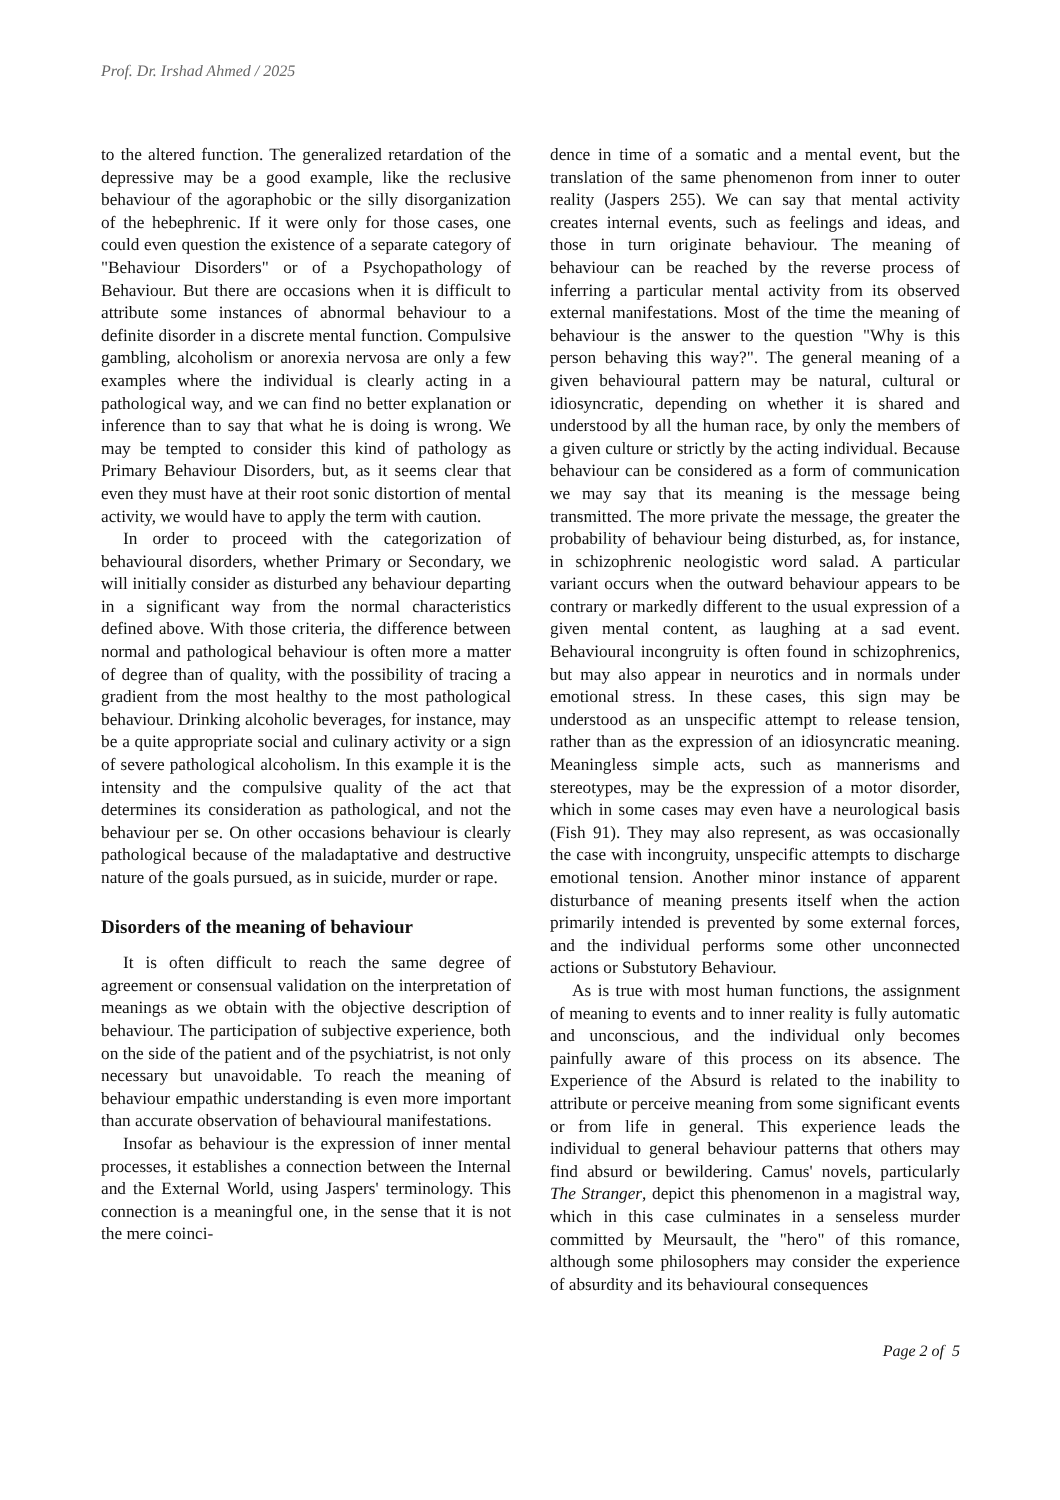Prof. Dr. Irshad Ahmed / 2025
to the altered function. The generalized retardation of the depressive may be a good example, like the reclusive behaviour of the agoraphobic or the silly disorganization of the hebephrenic. If it were only for those cases, one could even question the existence of a separate category of "Behaviour Disorders" or of a Psychopathology of Behaviour. But there are occasions when it is difficult to attribute some instances of abnormal behaviour to a definite disorder in a discrete mental function. Compulsive gambling, alcoholism or anorexia nervosa are only a few examples where the individual is clearly acting in a pathological way, and we can find no better explanation or inference than to say that what he is doing is wrong. We may be tempted to consider this kind of pathology as Primary Behaviour Disorders, but, as it seems clear that even they must have at their root sonic distortion of mental activity, we would have to apply the term with caution.
In order to proceed with the categorization of behavioural disorders, whether Primary or Secondary, we will initially consider as disturbed any behaviour departing in a significant way from the normal characteristics defined above. With those criteria, the difference between normal and pathological behaviour is often more a matter of degree than of quality, with the possibility of tracing a gradient from the most healthy to the most pathological behaviour. Drinking alcoholic beverages, for instance, may be a quite appropriate social and culinary activity or a sign of severe pathological alcoholism. In this example it is the intensity and the compulsive quality of the act that determines its consideration as pathological, and not the behaviour per se. On other occasions behaviour is clearly pathological because of the maladaptative and destructive nature of the goals pursued, as in suicide, murder or rape.
Disorders of the meaning of behaviour
It is often difficult to reach the same degree of agreement or consensual validation on the interpretation of meanings as we obtain with the objective description of behaviour. The participation of subjective experience, both on the side of the patient and of the psychiatrist, is not only necessary but unavoidable. To reach the meaning of behaviour empathic understanding is even more important than accurate observation of behavioural manifestations.
Insofar as behaviour is the expression of inner mental processes, it establishes a connection between the Internal and the External World, using Jaspers' terminology. This connection is a meaningful one, in the sense that it is not the mere coinci-
dence in time of a somatic and a mental event, but the translation of the same phenomenon from inner to outer reality (Jaspers 255). We can say that mental activity creates internal events, such as feelings and ideas, and those in turn originate behaviour. The meaning of behaviour can be reached by the reverse process of inferring a particular mental activity from its observed external manifestations. Most of the time the meaning of behaviour is the answer to the question "Why is this person behaving this way?". The general meaning of a given behavioural pattern may be natural, cultural or idiosyncratic, depending on whether it is shared and understood by all the human race, by only the members of a given culture or strictly by the acting individual. Because behaviour can be considered as a form of communication we may say that its meaning is the message being transmitted. The more private the message, the greater the probability of behaviour being disturbed, as, for instance, in schizophrenic neologistic word salad. A particular variant occurs when the outward behaviour appears to be contrary or markedly different to the usual expression of a given mental content, as laughing at a sad event. Behavioural incongruity is often found in schizophrenics, but may also appear in neurotics and in normals under emotional stress. In these cases, this sign may be understood as an unspecific attempt to release tension, rather than as the expression of an idiosyncratic meaning. Meaningless simple acts, such as mannerisms and stereotypes, may be the expression of a motor disorder, which in some cases may even have a neurological basis (Fish 91). They may also represent, as was occasionally the case with incongruity, unspecific attempts to discharge emotional tension. Another minor instance of apparent disturbance of meaning presents itself when the action primarily intended is prevented by some external forces, and the individual performs some other unconnected actions or Substutory Behaviour.
As is true with most human functions, the assignment of meaning to events and to inner reality is fully automatic and unconscious, and the individual only becomes painfully aware of this process on its absence. The Experience of the Absurd is related to the inability to attribute or perceive meaning from some significant events or from life in general. This experience leads the individual to general behaviour patterns that others may find absurd or bewildering. Camus' novels, particularly The Stranger, depict this phenomenon in a magistral way, which in this case culminates in a senseless murder committed by Meursault, the "hero" of this romance, although some philosophers may consider the experience of absurdity and its behavioural consequences
Page 2 of 5